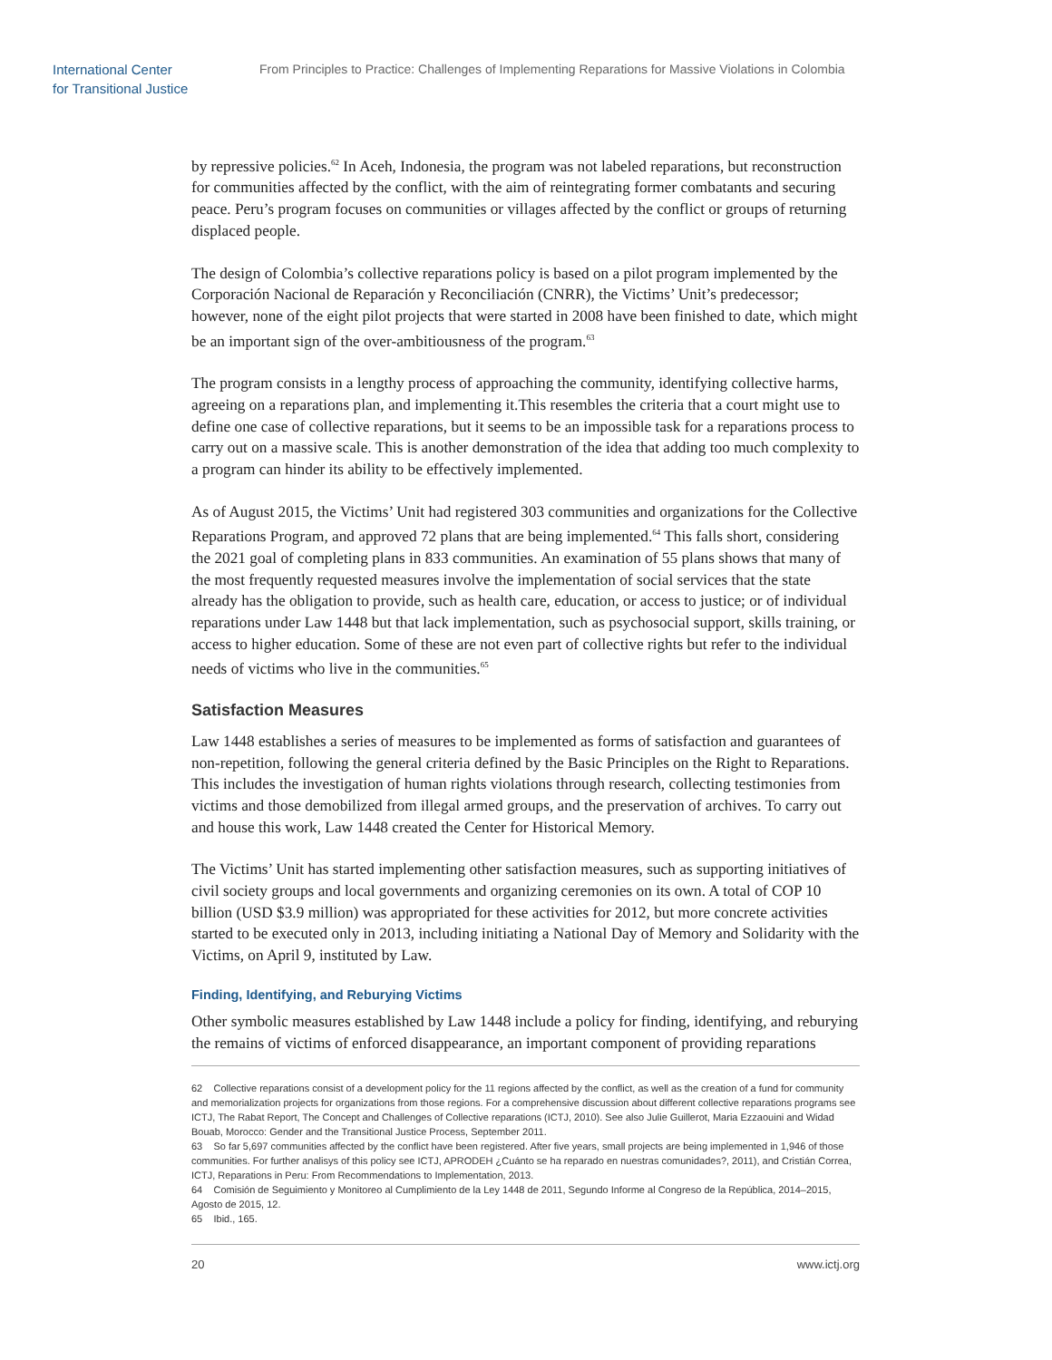International Center
for Transitional Justice
From Principles to Practice: Challenges of Implementing Reparations for Massive Violations in Colombia
by repressive policies.<sup>62</sup> In Aceh, Indonesia, the program was not labeled reparations, but reconstruction for communities affected by the conflict, with the aim of reintegrating former combatants and securing peace. Peru’s program focuses on communities or villages affected by the conflict or groups of returning displaced people.
The design of Colombia’s collective reparations policy is based on a pilot program implemented by the Corporación Nacional de Reparación y Reconciliación (CNRR), the Victims’ Unit’s predecessor; however, none of the eight pilot projects that were started in 2008 have been finished to date, which might be an important sign of the over-ambitiousness of the program.<sup>63</sup>
The program consists in a lengthy process of approaching the community, identifying collective harms, agreeing on a reparations plan, and implementing it.This resembles the criteria that a court might use to define one case of collective reparations, but it seems to be an impossible task for a reparations process to carry out on a massive scale. This is another demonstration of the idea that adding too much complexity to a program can hinder its ability to be effectively implemented.
As of August 2015, the Victims’ Unit had registered 303 communities and organizations for the Collective Reparations Program, and approved 72 plans that are being implemented.<sup>64</sup> This falls short, considering the 2021 goal of completing plans in 833 communities. An examination of 55 plans shows that many of the most frequently requested measures involve the implementation of social services that the state already has the obligation to provide, such as health care, education, or access to justice; or of individual reparations under Law 1448 but that lack implementation, such as psychosocial support, skills training, or access to higher education. Some of these are not even part of collective rights but refer to the individual needs of victims who live in the communities.<sup>65</sup>
Satisfaction Measures
Law 1448 establishes a series of measures to be implemented as forms of satisfaction and guarantees of non-repetition, following the general criteria defined by the Basic Principles on the Right to Reparations. This includes the investigation of human rights violations through research, collecting testimonies from victims and those demobilized from illegal armed groups, and the preservation of archives. To carry out and house this work, Law 1448 created the Center for Historical Memory.
The Victims’ Unit has started implementing other satisfaction measures, such as supporting initiatives of civil society groups and local governments and organizing ceremonies on its own. A total of COP 10 billion (USD $3.9 million) was appropriated for these activities for 2012, but more concrete activities started to be executed only in 2013, including initiating a National Day of Memory and Solidarity with the Victims, on April 9, instituted by Law.
Finding, Identifying, and Reburying Victims
Other symbolic measures established by Law 1448 include a policy for finding, identifying, and reburying the remains of victims of enforced disappearance, an important component of providing reparations
62 Collective reparations consist of a development policy for the 11 regions affected by the conflict, as well as the creation of a fund for community and memorialization projects for organizations from those regions. For a comprehensive discussion about different collective reparations programs see ICTJ, The Rabat Report, The Concept and Challenges of Collective reparations (ICTJ, 2010). See also Julie Guillerot, Maria Ezzaouini and Widad Bouab, Morocco: Gender and the Transitional Justice Process, September 2011.
63 So far 5,697 communities affected by the conflict have been registered. After five years, small projects are being implemented in 1,946 of those communities. For further analisys of this policy see ICTJ, APRODEH ¿Cuánto se ha reparado en nuestras comunidades?, 2011), and Cristián Correa, ICTJ, Reparations in Peru: From Recommendations to Implementation, 2013.
64 Comisión de Seguimiento y Monitoreo al Cumplimiento de la Ley 1448 de 2011, Segundo Informe al Congreso de la República, 2014–2015, Agosto de 2015, 12.
65 Ibid., 165.
20 www.ictj.org